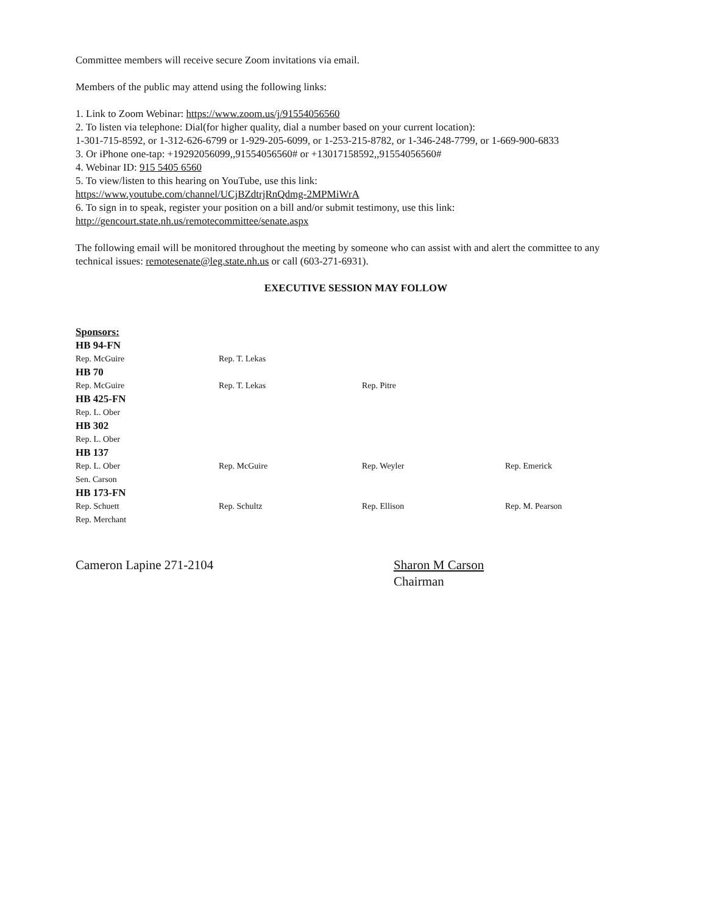Committee members will receive secure Zoom invitations via email.
Members of the public may attend using the following links:
1. Link to Zoom Webinar: https://www.zoom.us/j/91554056560
2. To listen via telephone: Dial(for higher quality, dial a number based on your current location):
1-301-715-8592, or 1-312-626-6799 or 1-929-205-6099, or 1-253-215-8782, or 1-346-248-7799, or 1-669-900-6833
3. Or iPhone one-tap: +19292056099,,91554056560# or +13017158592,,91554056560#
4. Webinar ID: 915 5405 6560
5. To view/listen to this hearing on YouTube, use this link:
https://www.youtube.com/channel/UCjBZdtrjRnQdmg-2MPMiWrA
6. To sign in to speak, register your position on a bill and/or submit testimony, use this link:
http://gencourt.state.nh.us/remotecommittee/senate.aspx
The following email will be monitored throughout the meeting by someone who can assist with and alert the committee to any technical issues: remotesenate@leg.state.nh.us or call (603-271-6931).
EXECUTIVE SESSION MAY FOLLOW
| Sponsors: | | | |
| HB 94-FN | | | |
| Rep. McGuire | Rep. T. Lekas | | |
| HB 70 | | | |
| Rep. McGuire | Rep. T. Lekas | Rep. Pitre | |
| HB 425-FN | | | |
| Rep. L. Ober | | | |
| HB 302 | | | |
| Rep. L. Ober | | | |
| HB 137 | | | |
| Rep. L. Ober | Rep. McGuire | Rep. Weyler | Rep. Emerick |
| Sen. Carson | | | |
| HB 173-FN | | | |
| Rep. Schuett | Rep. Schultz | Rep. Ellison | Rep. M. Pearson |
| Rep. Merchant | | | |
Cameron Lapine 271-2104 Sharon M Carson
Chairman